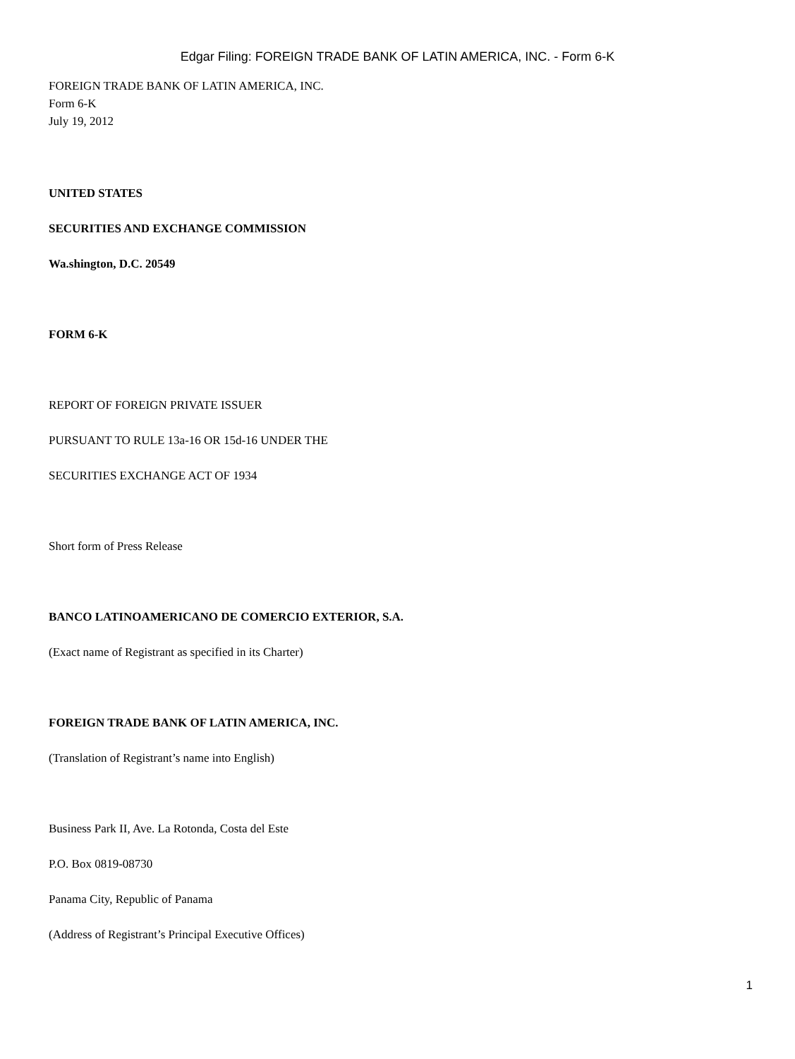Edgar Filing: FOREIGN TRADE BANK OF LATIN AMERICA, INC. - Form 6-K
FOREIGN TRADE BANK OF LATIN AMERICA, INC.
Form 6-K
July 19, 2012
UNITED STATES
SECURITIES AND EXCHANGE COMMISSION
Wa.shington, D.C. 20549
FORM 6-K
REPORT OF FOREIGN PRIVATE ISSUER
PURSUANT TO RULE 13a-16 OR 15d-16 UNDER THE
SECURITIES EXCHANGE ACT OF 1934
Short form of Press Release
BANCO LATINOAMERICANO DE COMERCIO EXTERIOR, S.A.
(Exact name of Registrant as specified in its Charter)
FOREIGN TRADE BANK OF LATIN AMERICA, INC.
(Translation of Registrant’s name into English)
Business Park II, Ave. La Rotonda, Costa del Este
P.O. Box 0819-08730
Panama City, Republic of Panama
(Address of Registrant’s Principal Executive Offices)
1